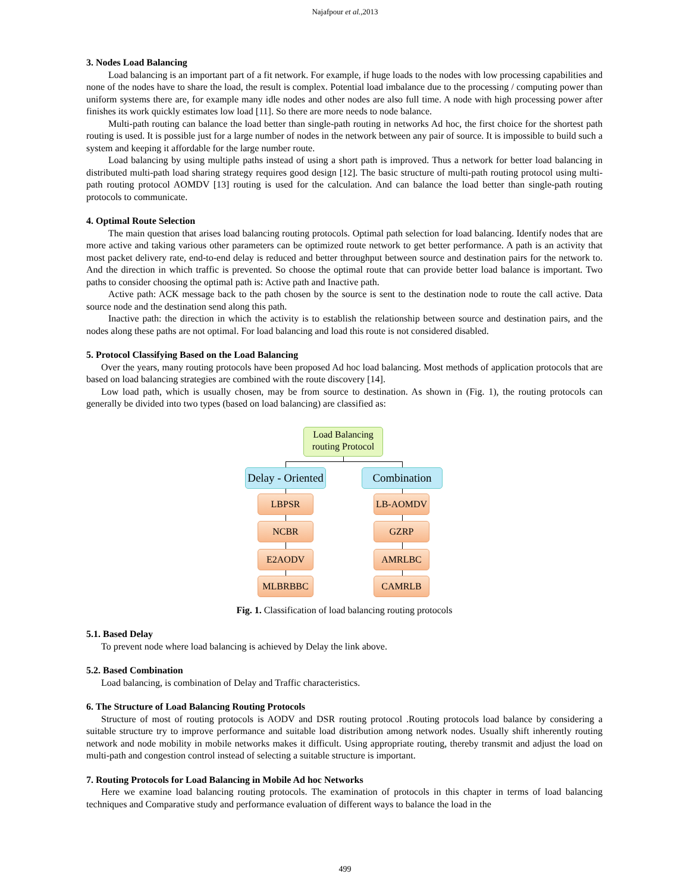Najafpour et al.,2013
3. Nodes Load Balancing
Load balancing is an important part of a fit network. For example, if huge loads to the nodes with low processing capabilities and none of the nodes have to share the load, the result is complex. Potential load imbalance due to the processing / computing power than uniform systems there are, for example many idle nodes and other nodes are also full time. A node with high processing power after finishes its work quickly estimates low load [11]. So there are more needs to node balance.
Multi-path routing can balance the load better than single-path routing in networks Ad hoc, the first choice for the shortest path routing is used. It is possible just for a large number of nodes in the network between any pair of source. It is impossible to build such a system and keeping it affordable for the large number route.
Load balancing by using multiple paths instead of using a short path is improved. Thus a network for better load balancing in distributed multi-path load sharing strategy requires good design [12]. The basic structure of multi-path routing protocol using multi-path routing protocol AOMDV [13] routing is used for the calculation. And can balance the load better than single-path routing protocols to communicate.
4. Optimal Route Selection
The main question that arises load balancing routing protocols. Optimal path selection for load balancing. Identify nodes that are more active and taking various other parameters can be optimized route network to get better performance. A path is an activity that most packet delivery rate, end-to-end delay is reduced and better throughput between source and destination pairs for the network to. And the direction in which traffic is prevented. So choose the optimal route that can provide better load balance is important. Two paths to consider choosing the optimal path is: Active path and Inactive path.
Active path: ACK message back to the path chosen by the source is sent to the destination node to route the call active. Data source node and the destination send along this path.
Inactive path: the direction in which the activity is to establish the relationship between source and destination pairs, and the nodes along these paths are not optimal. For load balancing and load this route is not considered disabled.
5. Protocol Classifying Based on the Load Balancing
Over the years, many routing protocols have been proposed Ad hoc load balancing. Most methods of application protocols that are based on load balancing strategies are combined with the route discovery [14].
Low load path, which is usually chosen, may be from source to destination. As shown in (Fig. 1), the routing protocols can generally be divided into two types (based on load balancing) are classified as:
Load Balancing routing Protocol
Delay - Oriented
Combination
LBPSR LB-AOMDV
NCBR GZRP
E2AODV AMRLBC
MLBRBBC CAMRLB
Fig. 1. Classification of load balancing routing protocols
5.1. Based Delay
To prevent node where load balancing is achieved by Delay the link above.
5.2. Based Combination
Load balancing, is combination of Delay and Traffic characteristics.
6. The Structure of Load Balancing Routing Protocols
Structure of most of routing protocols is AODV and DSR routing protocol .Routing protocols load balance by considering a suitable structure try to improve performance and suitable load distribution among network nodes. Usually shift inherently routing network and node mobility in mobile networks makes it difficult. Using appropriate routing, thereby transmit and adjust the load on multi-path and congestion control instead of selecting a suitable structure is important.
7. Routing Protocols for Load Balancing in Mobile Ad hoc Networks
Here we examine load balancing routing protocols. The examination of protocols in this chapter in terms of load balancing techniques and Comparative study and performance evaluation of different ways to balance the load in the
499